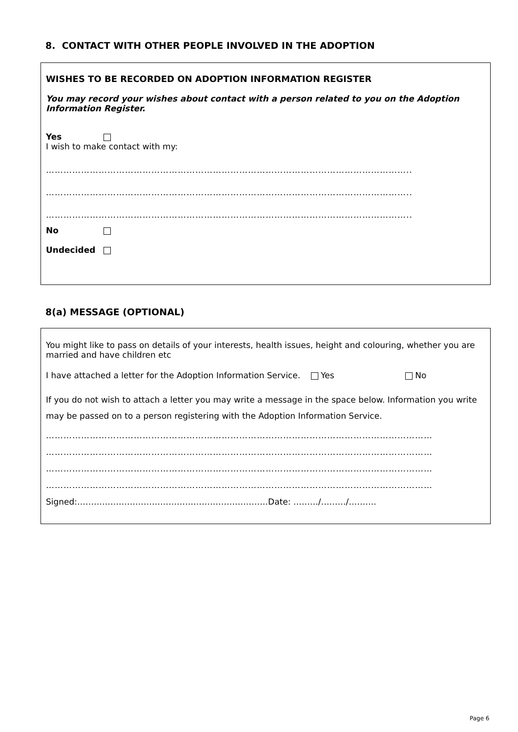8. CONTACT WITH OTHER PEOPLE INVOLVED IN THE ADOPTION
WISHES TO BE RECORDED ON ADOPTION INFORMATION REGISTER
You may record your wishes about contact with a person related to you on the Adoption Information Register.
Yes
I wish to make contact with my:
……………………………………………………………………………………………………………..
……………………………………………………………………………………………………………..
……………………………………………………………………………………………………………..
No
Undecided
8(a) MESSAGE (OPTIONAL)
You might like to pass on details of your interests, health issues, height and colouring, whether you are married and have children etc
I have attached a letter for the Adoption Information Service. Yes No
If you do not wish to attach a letter you may write a message in the space below. Information you write may be passed on to a person registering with the Adoption Information Service.
……………………………………………………………………………………………………………………
……………………………………………………………………………………………………………………
……………………………………………………………………………………………………………………
……………………………………………………………………………………………………………………
Signed:……………………………………………………………Date: ………/………/……….
Page 6